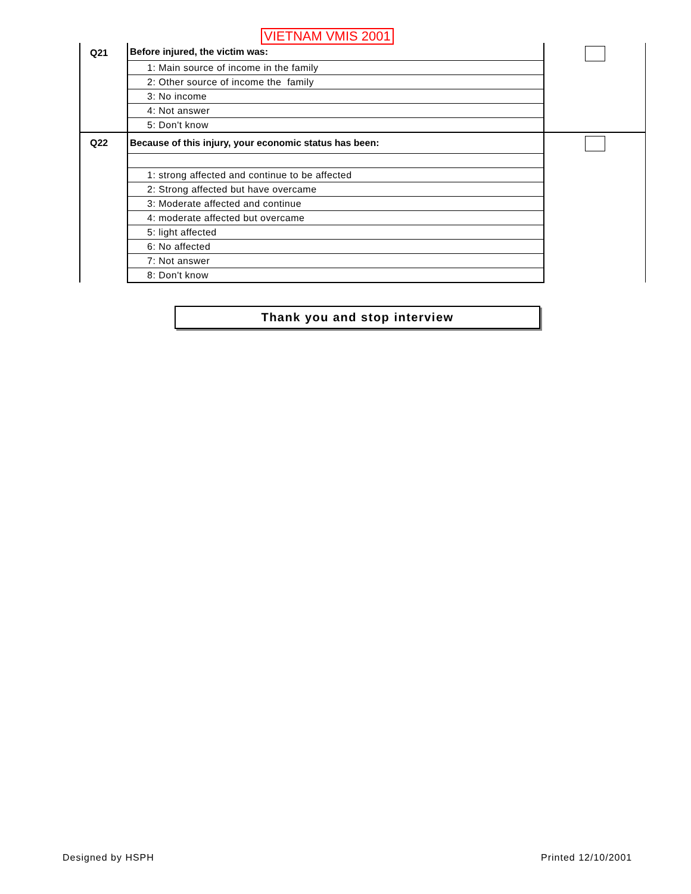VIETNAM VMIS 2001
| Q21 | Before injured, the victim was: | |
| | 1: Main source of income in the family | |
| | 2: Other source of income the family | |
| | 3: No income | |
| | 4: Not answer | |
| | 5: Don't know | |
| Q22 | Because of this injury, your economic status has been: | |
| | 1: strong affected and continue to be affected | |
| | 2: Strong affected but have overcame | |
| | 3: Moderate affected and continue | |
| | 4: moderate affected but overcame | |
| | 5: light affected | |
| | 6: No affected | |
| | 7: Not answer | |
| | 8: Don't know | |
Thank you and stop interview
Designed by HSPH Printed 12/10/2001